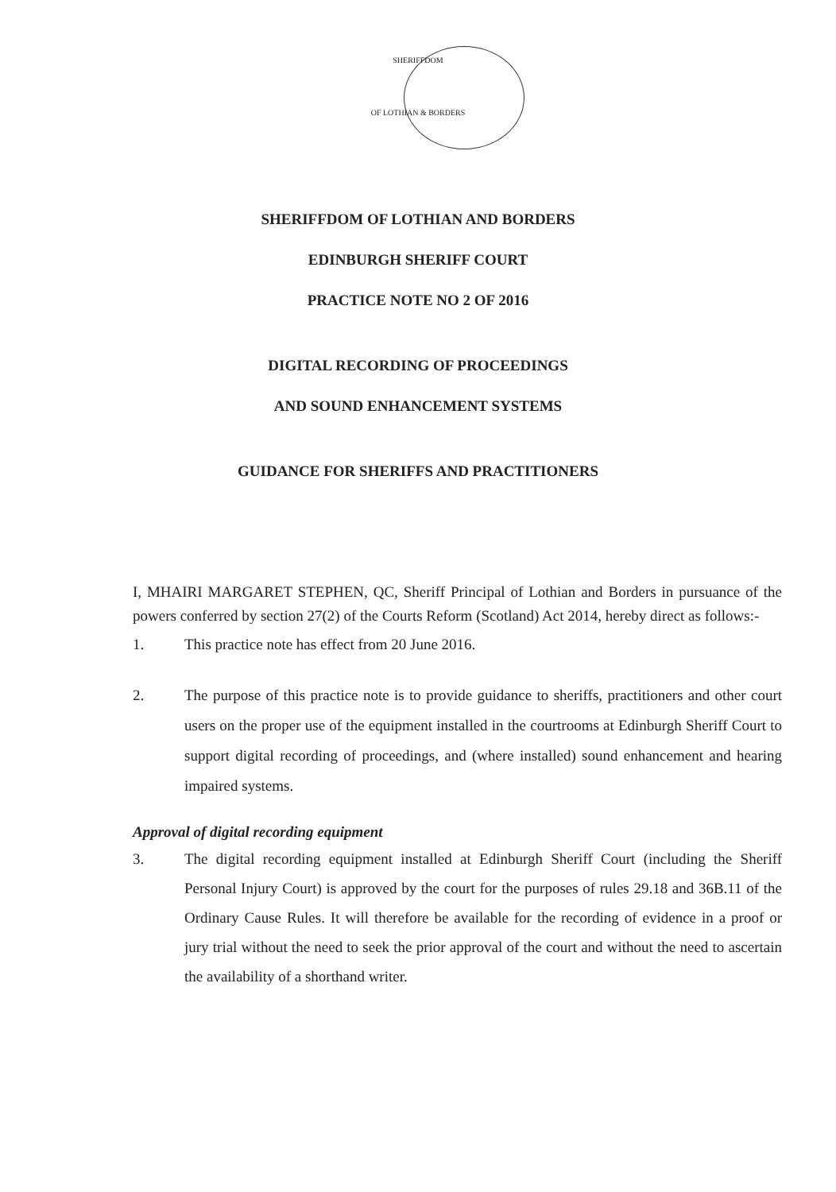SHERIFFDOM
OF LOTHIAN & BORDERS
SHERIFFDOM OF LOTHIAN AND BORDERS
EDINBURGH SHERIFF COURT
PRACTICE NOTE NO 2 OF 2016
DIGITAL RECORDING OF PROCEEDINGS
AND SOUND ENHANCEMENT SYSTEMS
GUIDANCE FOR SHERIFFS AND PRACTITIONERS
I, MHAIRI MARGARET STEPHEN, QC, Sheriff Principal of Lothian and Borders in pursuance of the powers conferred by section 27(2) of the Courts Reform (Scotland) Act 2014, hereby direct as follows:-
1. This practice note has effect from 20 June 2016.
2. The purpose of this practice note is to provide guidance to sheriffs, practitioners and other court users on the proper use of the equipment installed in the courtrooms at Edinburgh Sheriff Court to support digital recording of proceedings, and (where installed) sound enhancement and hearing impaired systems.
Approval of digital recording equipment
3. The digital recording equipment installed at Edinburgh Sheriff Court (including the Sheriff Personal Injury Court) is approved by the court for the purposes of rules 29.18 and 36B.11 of the Ordinary Cause Rules. It will therefore be available for the recording of evidence in a proof or jury trial without the need to seek the prior approval of the court and without the need to ascertain the availability of a shorthand writer.